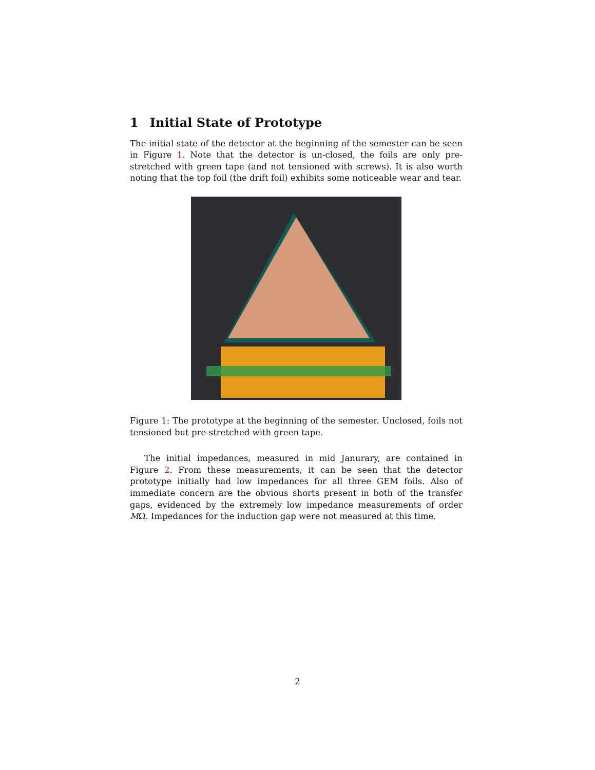1 Initial State of Prototype
The initial state of the detector at the beginning of the semester can be seen in Figure 1. Note that the detector is un-closed, the foils are only pre-stretched with green tape (and not tensioned with screws). It is also worth noting that the top foil (the drift foil) exhibits some noticeable wear and tear.
Figure 1: The prototype at the beginning of the semester. Unclosed, foils not tensioned but pre-stretched with green tape.
The initial impedances, measured in mid Janurary, are contained in Figure 2. From these measurements, it can be seen that the detector prototype initially had low impedances for all three GEM foils. Also of immediate concern are the obvious shorts present in both of the transfer gaps, evidenced by the extremely low impedance measurements of order MΩ. Impedances for the induction gap were not measured at this time.
2